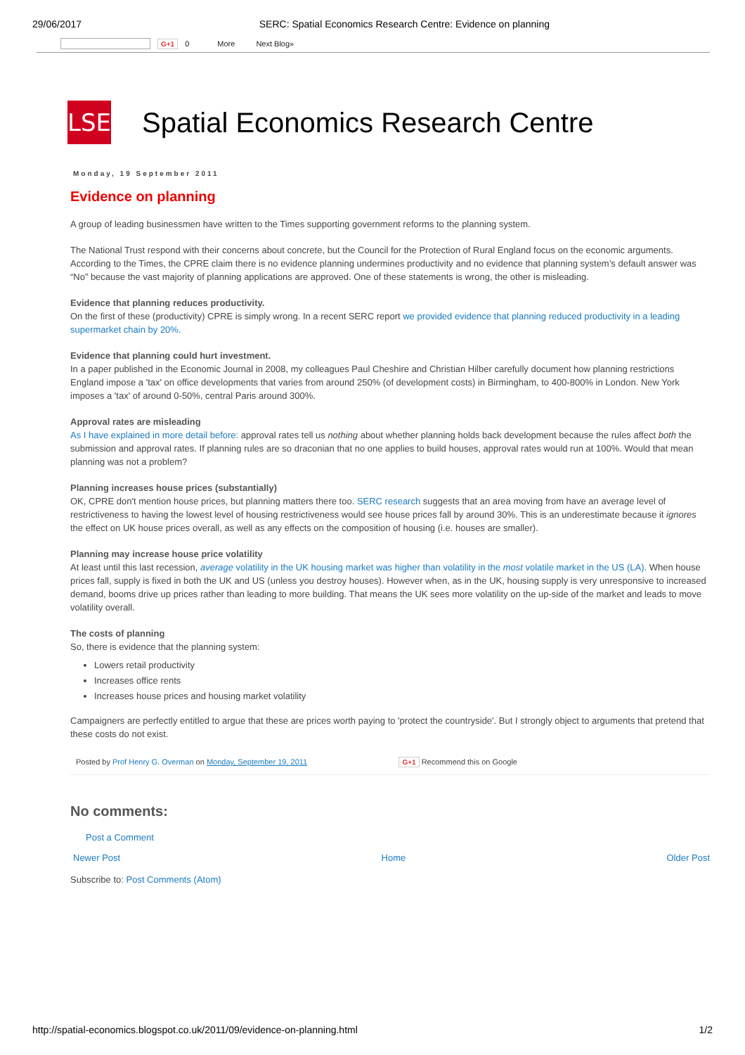29/06/2017 SERC: Spatial Economics Research Centre: Evidence on planning
G+1 0 More Next Blog»
LSE
Spatial Economics Research Centre
Monday, 19 September 2011
Evidence on planning
A group of leading businessmen have written to the Times supporting government reforms to the planning system.
The National Trust respond with their concerns about concrete, but the Council for the Protection of Rural England focus on the economic arguments. According to the Times, the CPRE claim there is no evidence planning undermines productivity and no evidence that planning system’s default answer was “No” because the vast majority of planning applications are approved. One of these statements is wrong, the other is misleading.
Evidence that planning reduces productivity.
On the first of these (productivity) CPRE is simply wrong. In a recent SERC report we provided evidence that planning reduced productivity in a leading supermarket chain by 20%.
Evidence that planning could hurt investment.
In a paper published in the Economic Journal in 2008, my colleagues Paul Cheshire and Christian Hilber carefully document how planning restrictions England impose a 'tax' on office developments that varies from around 250% (of development costs) in Birmingham, to 400-800% in London. New York imposes a 'tax' of around 0-50%, central Paris around 300%.
Approval rates are misleading
As I have explained in more detail before: approval rates tell us nothing about whether planning holds back development because the rules affect both the submission and approval rates. If planning rules are so draconian that no one applies to build houses, approval rates would run at 100%. Would that mean planning was not a problem?
Planning increases house prices (substantially)
OK, CPRE don't mention house prices, but planning matters there too. SERC research suggests that an area moving from have an average level of restrictiveness to having the lowest level of housing restrictiveness would see house prices fall by around 30%. This is an underestimate because it ignores the effect on UK house prices overall, as well as any effects on the composition of housing (i.e. houses are smaller).
Planning may increase house price volatility
At least until this last recession, average volatility in the UK housing market was higher than volatility in the most volatile market in the US (LA). When house prices fall, supply is fixed in both the UK and US (unless you destroy houses). However when, as in the UK, housing supply is very unresponsive to increased demand, booms drive up prices rather than leading to more building. That means the UK sees more volatility on the up-side of the market and leads to move volatility overall.
The costs of planning
So, there is evidence that the planning system:
Lowers retail productivity
Increases office rents
Increases house prices and housing market volatility
Campaigners are perfectly entitled to argue that these are prices worth paying to 'protect the countryside'. But I strongly object to arguments that pretend that these costs do not exist.
Posted by Prof Henry G. Overman on Monday, September 19, 2011 G+1 Recommend this on Google
No comments:
Post a Comment
Newer Post Home Older Post
Subscribe to: Post Comments (Atom)
http://spatial-economics.blogspot.co.uk/2011/09/evidence-on-planning.html 1/2